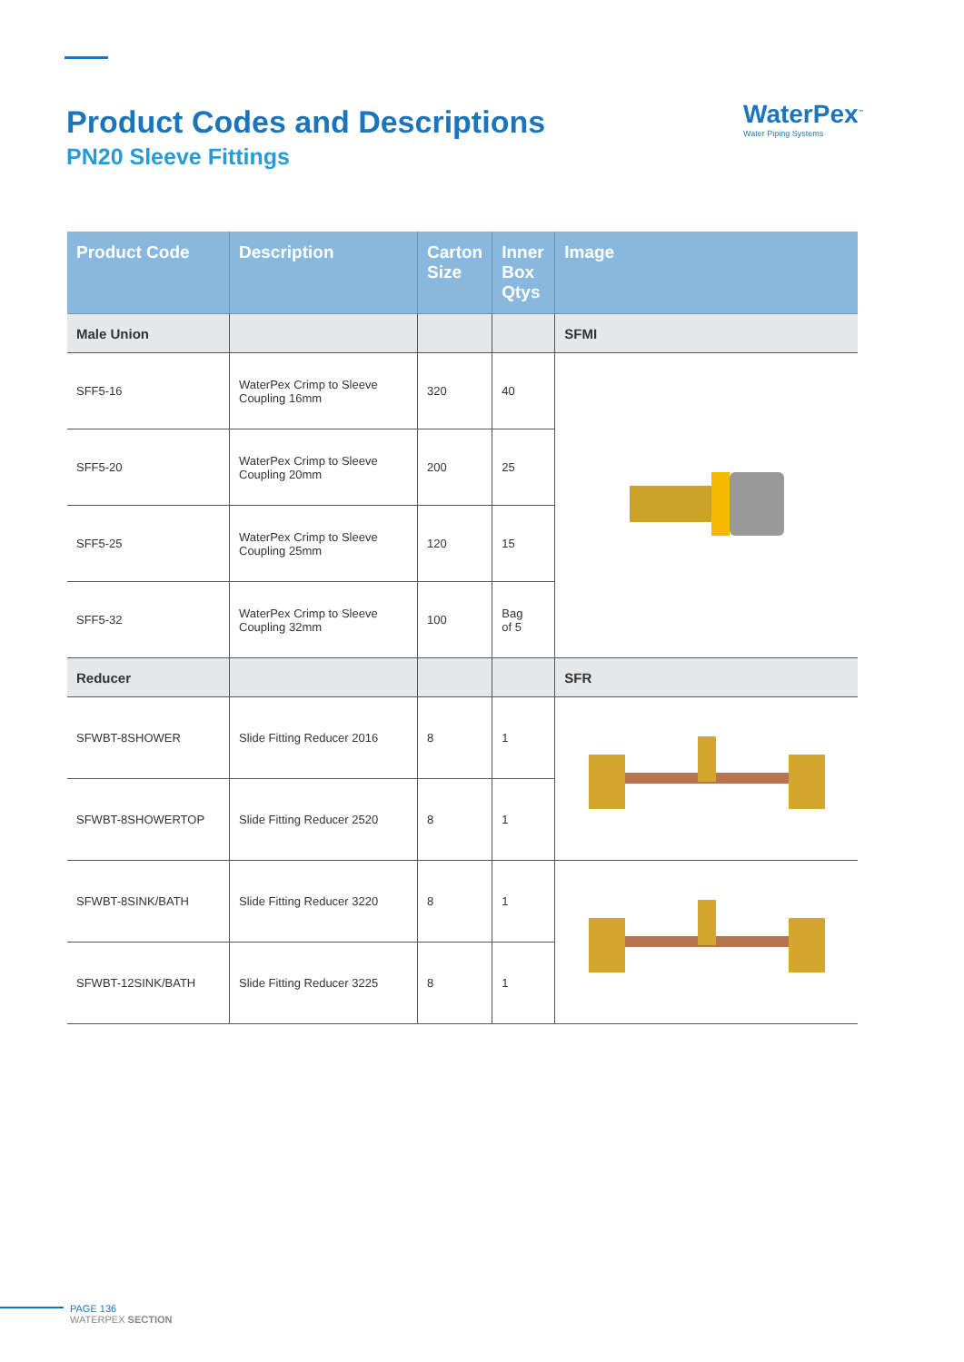Product Codes and Descriptions
PN20 Sleeve Fittings
WaterPex<sup>™</sup>
Water Piping Systems
| Product Code | Description | Carton Size | Inner Box Qtys | Image |
| --- | --- | --- | --- | --- |
| Male Union | | | | SFMI |
| SFF5-16 | WaterPex Crimp to Sleeve Coupling 16mm | 320 | 40 | |
| SFF5-20 | WaterPex Crimp to Sleeve Coupling 20mm | 200 | 25 | |
| SFF5-25 | WaterPex Crimp to Sleeve Coupling 25mm | 120 | 15 | |
| SFF5-32 | WaterPex Crimp to Sleeve Coupling 32mm | 100 | Bag of 5 | |
| Reducer | | | | SFR |
| SFWBT-8SHOWER | Slide Fitting Reducer 2016 | 8 | 1 | |
| SFWBT-8SHOWERTOP | Slide Fitting Reducer 2520 | 8 | 1 | |
| SFWBT-8SINK/BATH | Slide Fitting Reducer 3220 | 8 | 1 | |
| SFWBT-12SINK/BATH | Slide Fitting Reducer 3225 | 8 | 1 | |
PAGE 136
WATERPEX SECTION